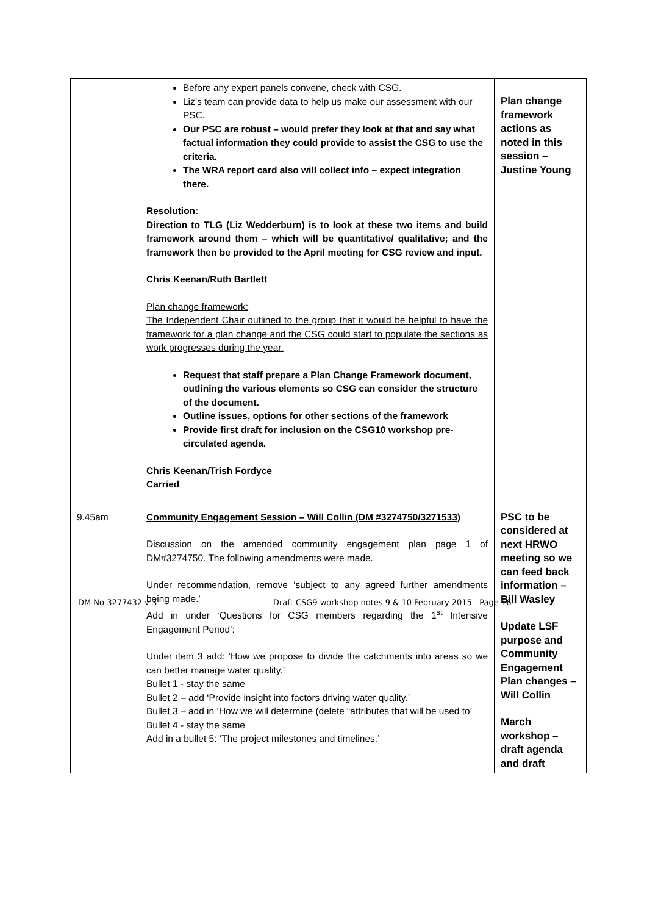| | Before any expert panels convene, check with CSG. Liz’s team can provide data to help us make our assessment with our PSC. Our PSC are robust – would prefer they look at that and say what factual information they could provide to assist the CSG to use the criteria. The WRA report card also will collect info – expect integration there. Resolution: Direction to TLG (Liz Wedderburn) is to look at these two items and build framework around them – which will be quantitative/ qualitative; and the framework then be provided to the April meeting for CSG review and input. Chris Keenan/Ruth Bartlett Plan change framework: The Independent Chair outlined to the group that it would be helpful to have the framework for a plan change and the CSG could start to populate the sections as work progresses during the year. Request that staff prepare a Plan Change Framework document, outlining the various elements so CSG can consider the structure of the document. Outline issues, options for other sections of the framework Provide first draft for inclusion on the CSG10 workshop pre-circulated agenda. Chris Keenan/Trish Fordyce Carried | Plan change framework actions as noted in this session – Justine Young |
| 9.45am | Community Engagement Session – Will Collin (DM #3274750/3271533) Discussion on the amended community engagement plan page 1 of DM#3274750. The following amendments were made. Under recommendation, remove ‘subject to any agreed further amendments being made.’ Add in under ‘Questions for CSG members regarding the 1<sup>st</sup> Intensive Engagement Period’: Under item 3 add: ‘How we propose to divide the catchments into areas so we can better manage water quality.’ Bullet 1 - stay the same Bullet 2 – add ‘Provide insight into factors driving water quality.’ Bullet 3 – add in ‘How we will determine (delete “attributes that will be used to’ Bullet 4 - stay the same Add in a bullet 5: ‘The project milestones and timelines.’ | PSC to be considered at next HRWO meeting so we can feed back information – Bill Wasley Update LSF purpose and Community Engagement Plan changes – Will Collin March workshop – draft agenda and draft |
DM No 3277432 v 3 Draft CSG9 workshop notes 9 & 10 February 2015 Page 16